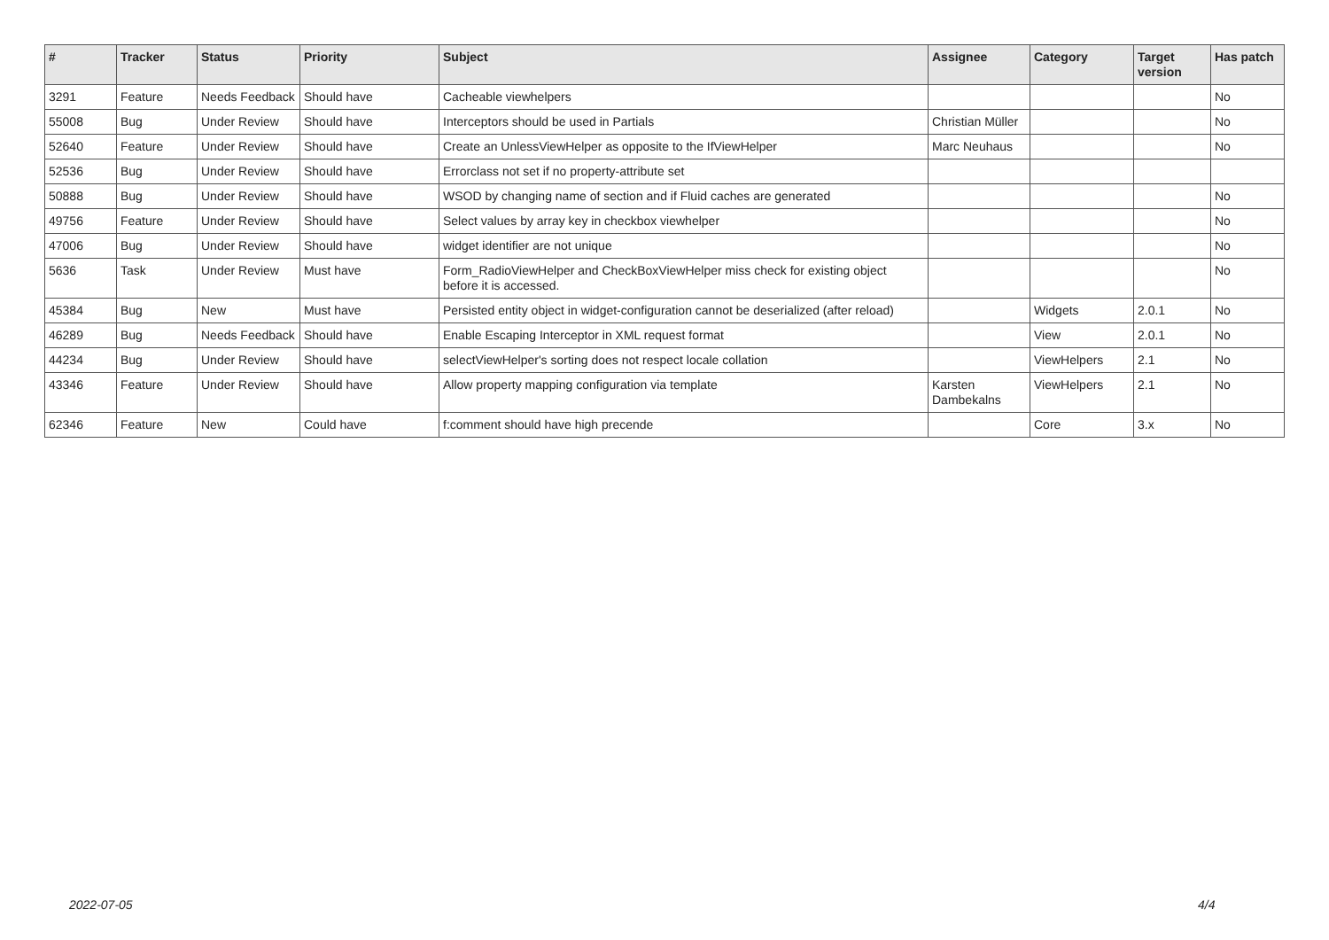| # | Tracker | Status | Priority | Subject | Assignee | Category | Target version | Has patch |
| --- | --- | --- | --- | --- | --- | --- | --- | --- |
| 3291 | Feature | Needs Feedback | Should have | Cacheable viewhelpers | | | | No |
| 55008 | Bug | Under Review | Should have | Interceptors should be used in Partials | Christian Müller | | | No |
| 52640 | Feature | Under Review | Should have | Create an UnlessViewHelper as opposite to the IfViewHelper | Marc Neuhaus | | | No |
| 52536 | Bug | Under Review | Should have | Errorclass not set if no property-attribute set | | | | |
| 50888 | Bug | Under Review | Should have | WSOD by changing name of section and if Fluid caches are generated | | | | No |
| 49756 | Feature | Under Review | Should have | Select values by array key in checkbox viewhelper | | | | No |
| 47006 | Bug | Under Review | Should have | widget identifier are not unique | | | | No |
| 5636 | Task | Under Review | Must have | Form_RadioViewHelper and CheckBoxViewHelper miss check for existing object before it is accessed. | | | | No |
| 45384 | Bug | New | Must have | Persisted entity object in widget-configuration cannot be deserialized (after reload) | | Widgets | 2.0.1 | No |
| 46289 | Bug | Needs Feedback | Should have | Enable Escaping Interceptor in XML request format | | View | 2.0.1 | No |
| 44234 | Bug | Under Review | Should have | selectViewHelper's sorting does not respect locale collation | | ViewHelpers | 2.1 | No |
| 43346 | Feature | Under Review | Should have | Allow property mapping configuration via template | Karsten Dambekalns | ViewHelpers | 2.1 | No |
| 62346 | Feature | New | Could have | f:comment should have high precende | | Core | 3.x | No |
2022-07-05 4/4